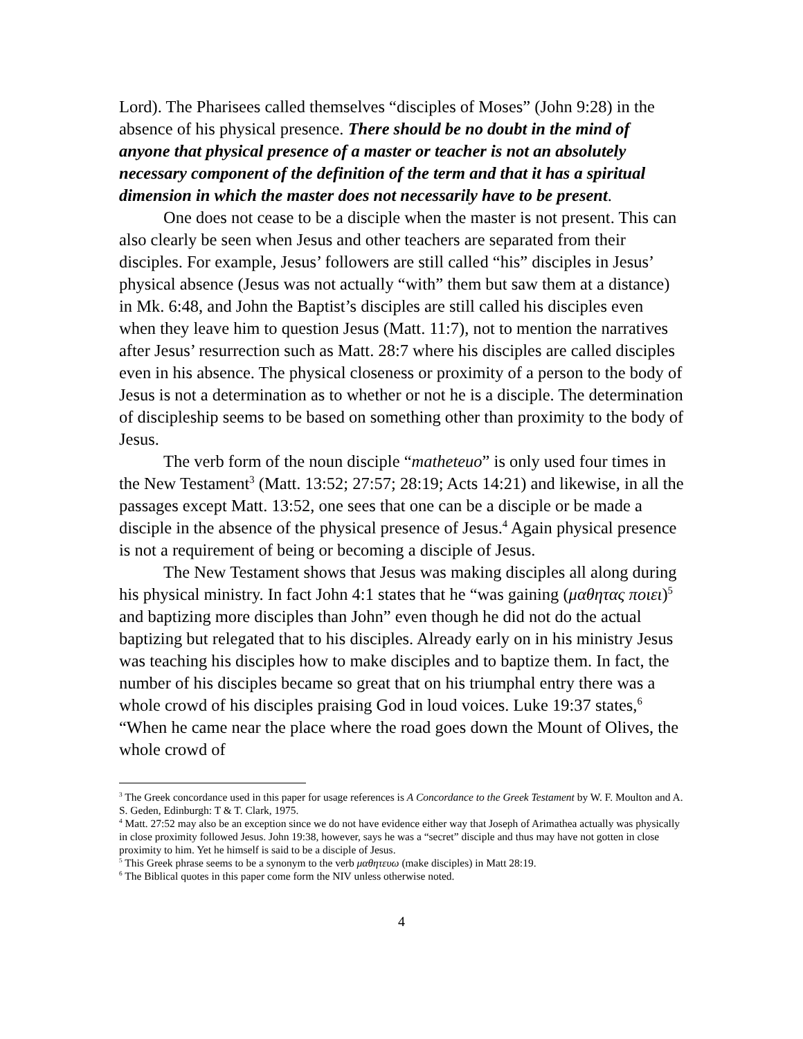Lord). The Pharisees called themselves “disciples of Moses” (John 9:28) in the absence of his physical presence. There should be no doubt in the mind of anyone that physical presence of a master or teacher is not an absolutely necessary component of the definition of the term and that it has a spiritual dimension in which the master does not necessarily have to be present.
One does not cease to be a disciple when the master is not present. This can also clearly be seen when Jesus and other teachers are separated from their disciples. For example, Jesus’ followers are still called “his” disciples in Jesus’ physical absence (Jesus was not actually “with” them but saw them at a distance) in Mk. 6:48, and John the Baptist’s disciples are still called his disciples even when they leave him to question Jesus (Matt. 11:7), not to mention the narratives after Jesus’ resurrection such as Matt. 28:7 where his disciples are called disciples even in his absence. The physical closeness or proximity of a person to the body of Jesus is not a determination as to whether or not he is a disciple. The determination of discipleship seems to be based on something other than proximity to the body of Jesus.
The verb form of the noun disciple “matheteuo” is only used four times in the New Testament<sup>3</sup> (Matt. 13:52; 27:57; 28:19; Acts 14:21) and likewise, in all the passages except Matt. 13:52, one sees that one can be a disciple or be made a disciple in the absence of the physical presence of Jesus.<sup>4</sup> Again physical presence is not a requirement of being or becoming a disciple of Jesus.
The New Testament shows that Jesus was making disciples all along during his physical ministry. In fact John 4:1 states that he “was gaining (μαθητας ποιει)<sup>5</sup> and baptizing more disciples than John” even though he did not do the actual baptizing but relegated that to his disciples. Already early on in his ministry Jesus was teaching his disciples how to make disciples and to baptize them. In fact, the number of his disciples became so great that on his triumphal entry there was a whole crowd of his disciples praising God in loud voices. Luke 19:37 states,<sup>6</sup> “When he came near the place where the road goes down the Mount of Olives, the whole crowd of
<sup>3</sup> The Greek concordance used in this paper for usage references is A Concordance to the Greek Testament by W. F. Moulton and A. S. Geden, Edinburgh: T & T. Clark, 1975.
<sup>4</sup> Matt. 27:52 may also be an exception since we do not have evidence either way that Joseph of Arimathea actually was physically in close proximity followed Jesus. John 19:38, however, says he was a “secret” disciple and thus may have not gotten in close proximity to him. Yet he himself is said to be a disciple of Jesus.
<sup>5</sup> This Greek phrase seems to be a synonym to the verb μαθητευω (make disciples) in Matt 28:19.
<sup>6</sup> The Biblical quotes in this paper come form the NIV unless otherwise noted.
4